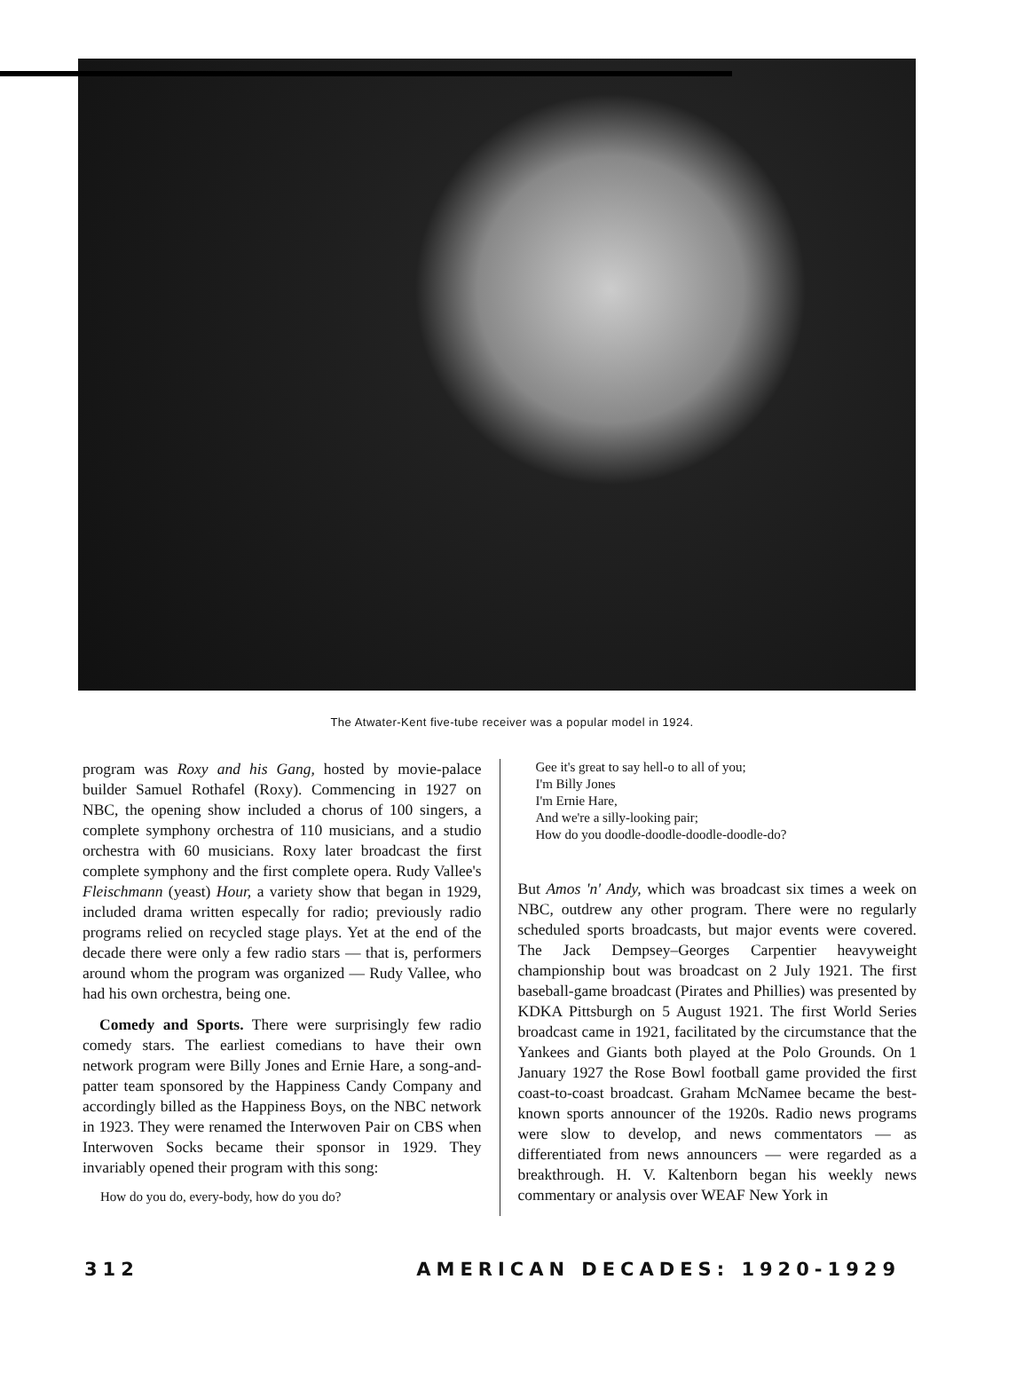The Atwater-Kent five-tube receiver was a popular model in 1924.
program was Roxy and his Gang, hosted by movie-palace builder Samuel Rothafel (Roxy). Commencing in 1927 on NBC, the opening show included a chorus of 100 singers, a complete symphony orchestra of 110 musicians, and a studio orchestra with 60 musicians. Roxy later broadcast the first complete symphony and the first complete opera. Rudy Vallee's Fleischmann (yeast) Hour, a variety show that began in 1929, included drama written especally for radio; previously radio programs relied on recycled stage plays. Yet at the end of the decade there were only a few radio stars — that is, performers around whom the program was organized — Rudy Vallee, who had his own orchestra, being one.
Comedy and Sports. There were surprisingly few radio comedy stars. The earliest comedians to have their own network program were Billy Jones and Ernie Hare, a song-and-patter team sponsored by the Happiness Candy Company and accordingly billed as the Happiness Boys, on the NBC network in 1923. They were renamed the Interwoven Pair on CBS when Interwoven Socks became their sponsor in 1929. They invariably opened their program with this song:
How do you do, every-body, how do you do?
Gee it's great to say hell-o to all of you;
I'm Billy Jones
I'm Ernie Hare,
And we're a silly-looking pair;
How do you doodle-doodle-doodle-doodle-do?
But Amos 'n' Andy, which was broadcast six times a week on NBC, outdrew any other program. There were no regularly scheduled sports broadcasts, but major events were covered. The Jack Dempsey–Georges Carpentier heavyweight championship bout was broadcast on 2 July 1921. The first baseball-game broadcast (Pirates and Phillies) was presented by KDKA Pittsburgh on 5 August 1921. The first World Series broadcast came in 1921, facilitated by the circumstance that the Yankees and Giants both played at the Polo Grounds. On 1 January 1927 the Rose Bowl football game provided the first coast-to-coast broadcast. Graham McNamee became the best-known sports announcer of the 1920s. Radio news programs were slow to develop, and news commentators — as differentiated from news announcers — were regarded as a breakthrough. H. V. Kaltenborn began his weekly news commentary or analysis over WEAF New York in
312 AMERICAN DECADES: 1920-1929